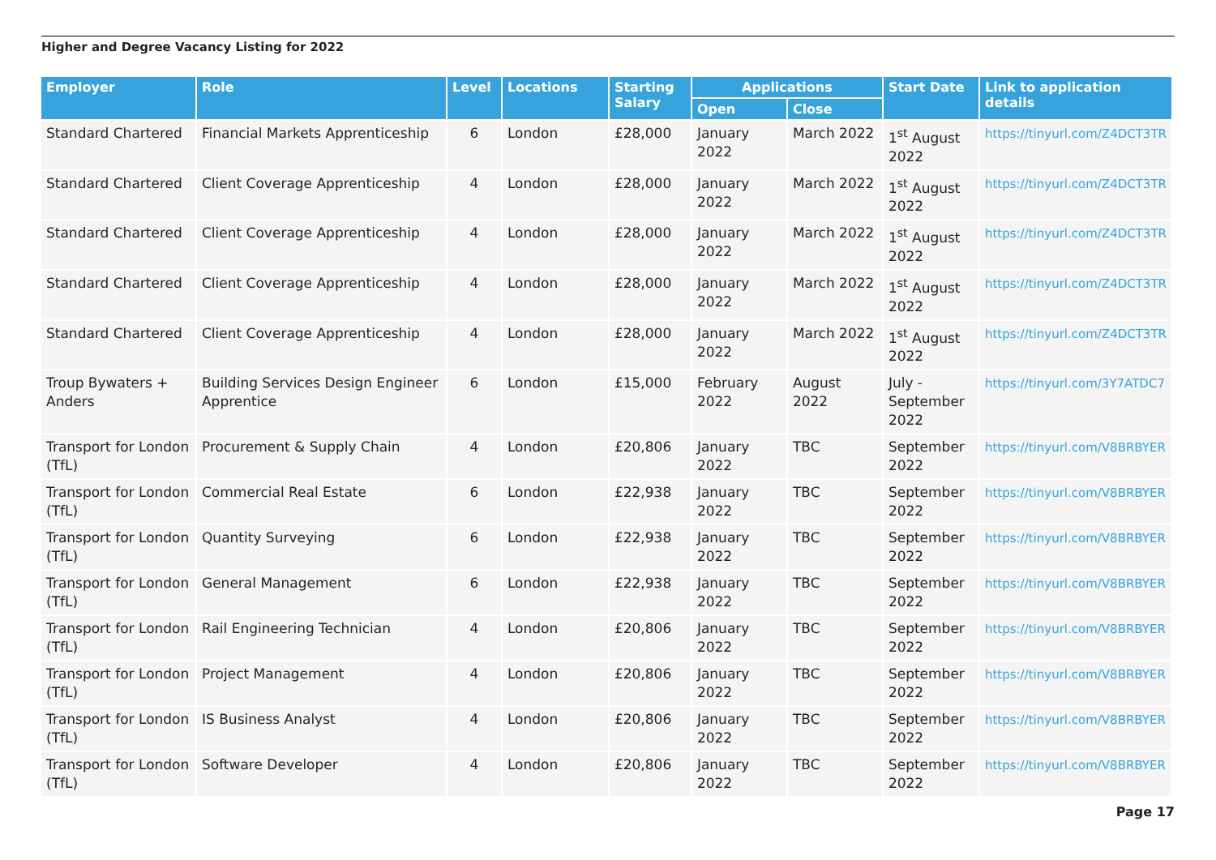Higher and Degree Vacancy Listing for 2022
| Employer | Role | Level | Locations | Starting Salary | Applications | | Start Date | Link to application details |
| --- | --- | --- | --- | --- | --- | --- | --- | --- |
| | | | | | Open | Close | | |
| Standard Chartered | Financial Markets Apprenticeship | 6 | London | £28,000 | January 2022 | March 2022 | 1<sup>st</sup> August 2022 | https://tinyurl.com/Z4DCT3TR |
| Standard Chartered | Client Coverage Apprenticeship | 4 | London | £28,000 | January 2022 | March 2022 | 1<sup>st</sup> August 2022 | https://tinyurl.com/Z4DCT3TR |
| Standard Chartered | Client Coverage Apprenticeship | 4 | London | £28,000 | January 2022 | March 2022 | 1<sup>st</sup> August 2022 | https://tinyurl.com/Z4DCT3TR |
| Standard Chartered | Client Coverage Apprenticeship | 4 | London | £28,000 | January 2022 | March 2022 | 1<sup>st</sup> August 2022 | https://tinyurl.com/Z4DCT3TR |
| Standard Chartered | Client Coverage Apprenticeship | 4 | London | £28,000 | January 2022 | March 2022 | 1<sup>st</sup> August 2022 | https://tinyurl.com/Z4DCT3TR |
| Troup Bywaters + Anders | Building Services Design Engineer Apprentice | 6 | London | £15,000 | February 2022 | August 2022 | July - September 2022 | https://tinyurl.com/3Y7ATDC7 |
| Transport for London (TfL) | Procurement & Supply Chain | 4 | London | £20,806 | January 2022 | TBC | September 2022 | https://tinyurl.com/V8BRBYER |
| Transport for London (TfL) | Commercial Real Estate | 6 | London | £22,938 | January 2022 | TBC | September 2022 | https://tinyurl.com/V8BRBYER |
| Transport for London (TfL) | Quantity Surveying | 6 | London | £22,938 | January 2022 | TBC | September 2022 | https://tinyurl.com/V8BRBYER |
| Transport for London (TfL) | General Management | 6 | London | £22,938 | January 2022 | TBC | September 2022 | https://tinyurl.com/V8BRBYER |
| Transport for London (TfL) | Rail Engineering Technician | 4 | London | £20,806 | January 2022 | TBC | September 2022 | https://tinyurl.com/V8BRBYER |
| Transport for London (TfL) | Project Management | 4 | London | £20,806 | January 2022 | TBC | September 2022 | https://tinyurl.com/V8BRBYER |
| Transport for London (TfL) | IS Business Analyst | 4 | London | £20,806 | January 2022 | TBC | September 2022 | https://tinyurl.com/V8BRBYER |
| Transport for London (TfL) | Software Developer | 4 | London | £20,806 | January 2022 | TBC | September 2022 | https://tinyurl.com/V8BRBYER |
Page 17